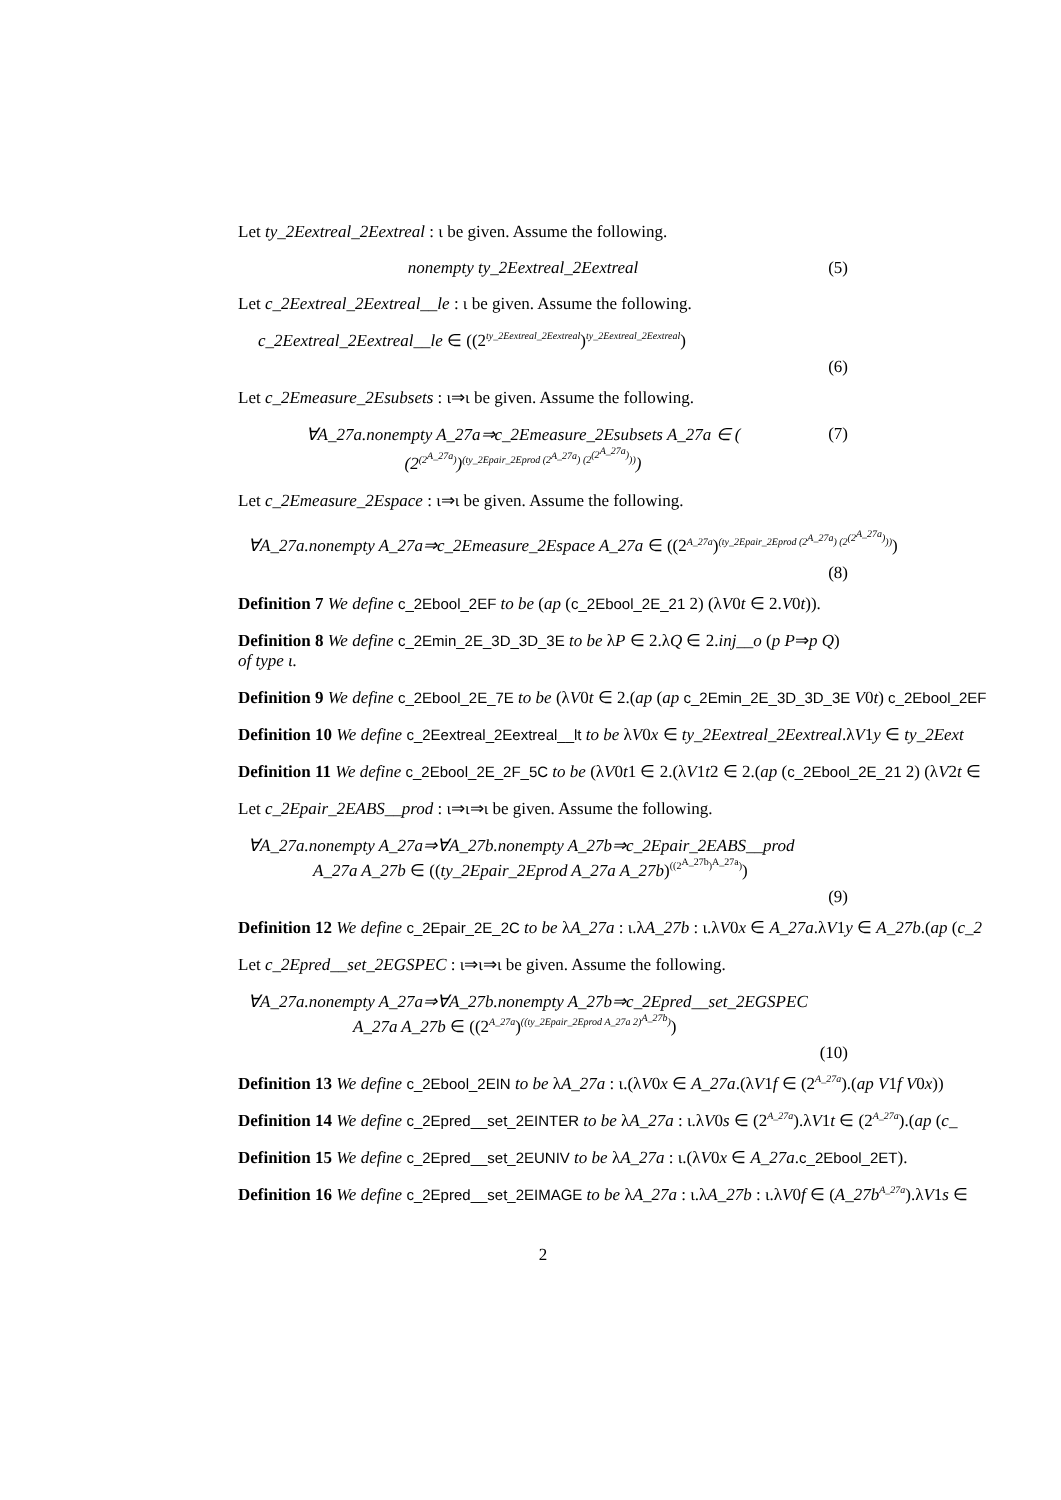Let ty_2Eextreal_2Eextreal : ι be given. Assume the following.
nonempty ty_2Eextreal_2Eextreal
(5)
Let c_2Eextreal_2Eextreal__le : ι be given. Assume the following.
c_2Eextreal_2Eextreal__le ∈ ((2<sup>ty_2Eextreal_2Eextreal</sup>)<sup>ty_2Eextreal_2Eextreal</sup>)
(6)
Let c_2Emeasure_2Esubsets : ι⇒ι be given. Assume the following.
∀A_27a.nonempty A_27a⇒c_2Emeasure_2Esubsets A_27a ∈ (
(2<sup>(2<sup>A_27a</sup>)</sup>)<sup>(ty_2Epair_2Eprod (2<sup>A_27a</sup>) (2<sup>(2<sup>A_27a</sup>)</sup>))</sup>)
(7)
Let c_2Emeasure_2Espace : ι⇒ι be given. Assume the following.
∀A_27a.nonempty A_27a⇒c_2Emeasure_2Espace A_27a ∈ ((2<sup>A_27a</sup>)<sup>(ty_2Epair_2Eprod (2<sup>A_27a</sup>) (2<sup>(2<sup>A_27a</sup>)</sup>))</sup>)
(8)
Definition 7 We define c_2Ebool_2EF to be (ap (c_2Ebool_2E_21 2) (λV0t ∈ 2.V0t)).
Definition 8 We define c_2Emin_2E_3D_3D_3E to be λP ∈ 2.λQ ∈ 2.inj__o (p P⇒p Q)
of type ι.
Definition 9 We define c_2Ebool_2E_7E to be (λV0t ∈ 2.(ap (ap c_2Emin_2E_3D_3D_3E V0t) c_2Ebool_2EF
Definition 10 We define c_2Eextreal_2Eextreal__lt to be λV0x ∈ ty_2Eextreal_2Eextreal.λV1y ∈ ty_2Eext
Definition 11 We define c_2Ebool_2E_2F_5C to be (λV0t1 ∈ 2.(λV1t2 ∈ 2.(ap (c_2Ebool_2E_21 2) (λV2t ∈
Let c_2Epair_2EABS__prod : ι⇒ι⇒ι be given. Assume the following.
∀A_27a.nonempty A_27a⇒∀A_27b.nonempty A_27b⇒c_2Epair_2EABS__prod
A_27a A_27b ∈ ((ty_2Epair_2Eprod A_27a A_27b)<sup>((2<sup>A_27b</sup>)<sup>A_27a</sup>)</sup>)
(9)
Definition 12 We define c_2Epair_2E_2C to be λA_27a : ι.λA_27b : ι.λV0x ∈ A_27a.λV1y ∈ A_27b.(ap (c_2
Let c_2Epred__set_2EGSPEC : ι⇒ι⇒ι be given. Assume the following.
∀A_27a.nonempty A_27a⇒∀A_27b.nonempty A_27b⇒c_2Epred__set_2EGSPEC
A_27a A_27b ∈ ((2<sup>A_27a</sup>)<sup>((ty_2Epair_2Eprod A_27a 2)<sup>A_27b</sup>)</sup>)
(10)
Definition 13 We define c_2Ebool_2EIN to be λA_27a : ι.(λV0x ∈ A_27a.(λV1f ∈ (2<sup>A_27a</sup>).(ap V1f V0x))
Definition 14 We define c_2Epred__set_2EINTER to be λA_27a : ι.λV0s ∈ (2<sup>A_27a</sup>).λV1t ∈ (2<sup>A_27a</sup>).(ap (c_
Definition 15 We define c_2Epred__set_2EUNIV to be λA_27a : ι.(λV0x ∈ A_27a.c_2Ebool_2ET).
Definition 16 We define c_2Epred__set_2EIMAGE to be λA_27a : ι.λA_27b : ι.λV0f ∈ (A_27b<sup>A_27a</sup>).λV1s ∈
2